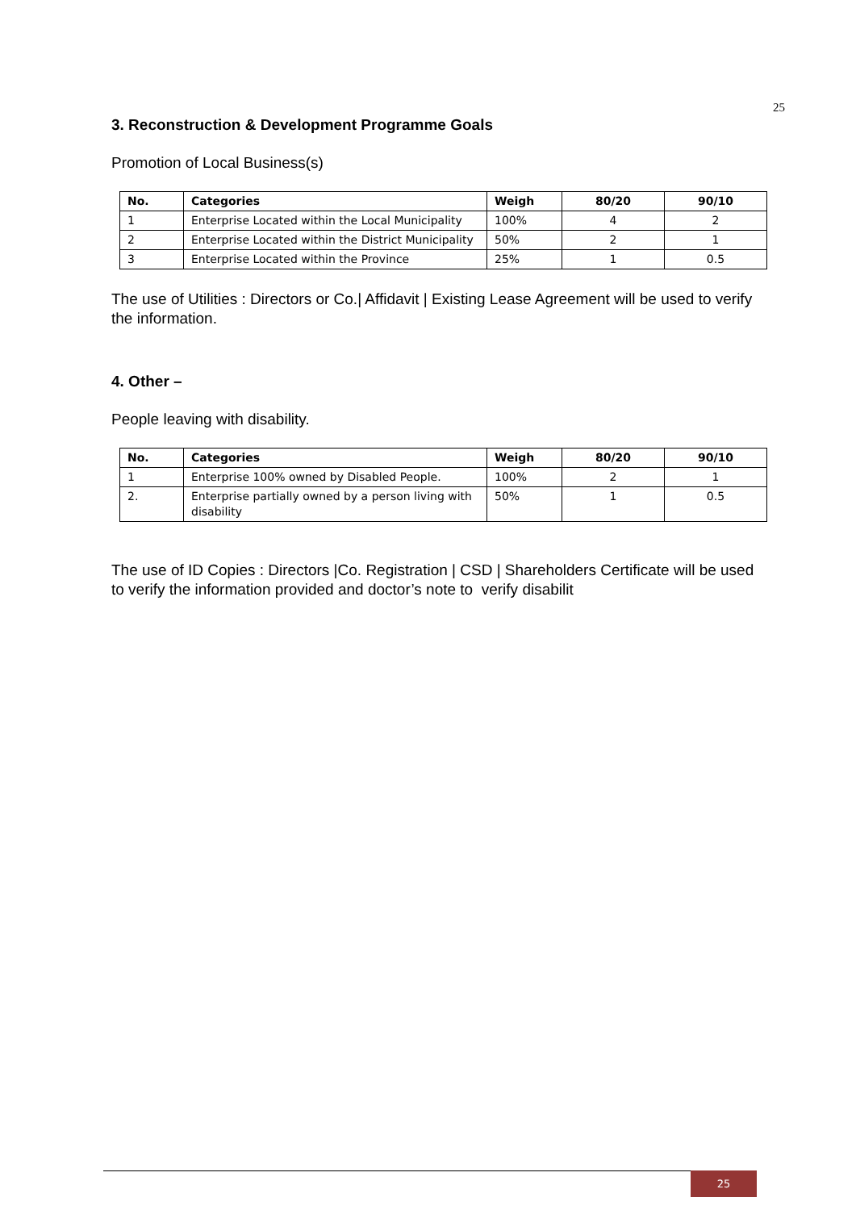25
3. Reconstruction & Development Programme Goals
Promotion of Local Business(s)
| No. | Categories | Weigh | 80/20 | 90/10 |
| --- | --- | --- | --- | --- |
| 1 | Enterprise Located within the Local Municipality | 100% | 4 | 2 |
| 2 | Enterprise Located within the District Municipality | 50% | 2 | 1 |
| 3 | Enterprise Located within the Province | 25% | 1 | 0.5 |
The use of Utilities : Directors or Co.| Affidavit | Existing Lease Agreement will be used to verify the information.
4. Other –
People leaving with disability.
| No. | Categories | Weigh | 80/20 | 90/10 |
| --- | --- | --- | --- | --- |
| 1 | Enterprise 100% owned by Disabled People. | 100% | 2 | 1 |
| 2. | Enterprise partially owned by a person living with disability | 50% | 1 | 0.5 |
The use of ID Copies : Directors |Co. Registration | CSD | Shareholders Certificate will be used to verify the information provided and doctor’s note to verify disabilit
25